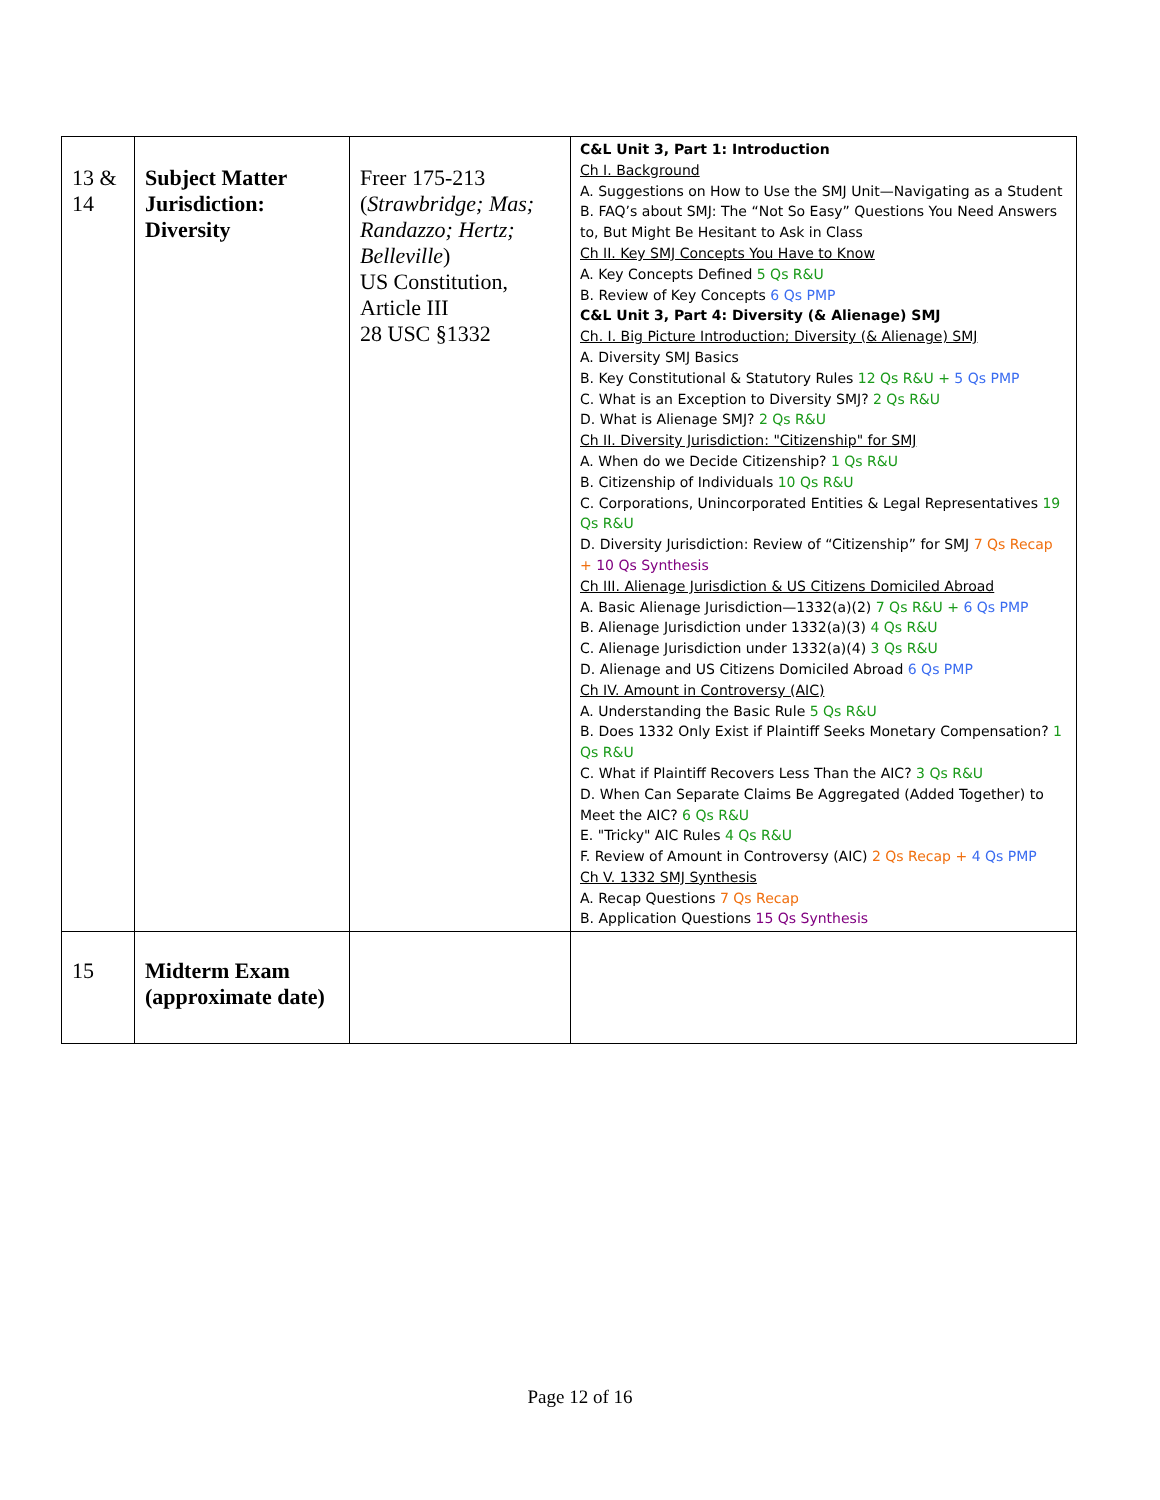| 13 & 14 | Subject Matter Jurisdiction: Diversity | Freer 175-213 ( Strawbridge; Mas; Randazzo; Hertz; Belleville ) US Constitution, Article III 28 USC §1332 | C&L Unit 3, Part 1: Introduction Ch I. Background A. Suggestions on How to Use the SMJ Unit—Navigating as a Student B. FAQ’s about SMJ: The “Not So Easy” Questions You Need Answers to, But Might Be Hesitant to Ask in Class Ch II. Key SMJ Concepts You Have to Know A. Key Concepts Defined 5 Qs R&U B. Review of Key Concepts 6 Qs PMP C&L Unit 3, Part 4: Diversity (& Alienage) SMJ Ch. I. Big Picture Introduction; Diversity (& Alienage) SMJ A. Diversity SMJ Basics B. Key Constitutional & Statutory Rules 12 Qs R&U + 5 Qs PMP C. What is an Exception to Diversity SMJ? 2 Qs R&U D. What is Alienage SMJ? 2 Qs R&U Ch II. Diversity Jurisdiction: "Citizenship" for SMJ A. When do we Decide Citizenship? 1 Qs R&U B. Citizenship of Individuals 10 Qs R&U C. Corporations, Unincorporated Entities & Legal Representatives 19 Qs R&U D. Diversity Jurisdiction: Review of “Citizenship” for SMJ 7 Qs Recap + 10 Qs Synthesis Ch III. Alienage Jurisdiction & US Citizens Domiciled Abroad A. Basic Alienage Jurisdiction—1332(a)(2) 7 Qs R&U + 6 Qs PMP B. Alienage Jurisdiction under 1332(a)(3) 4 Qs R&U C. Alienage Jurisdiction under 1332(a)(4) 3 Qs R&U D. Alienage and US Citizens Domiciled Abroad 6 Qs PMP Ch IV. Amount in Controversy (AIC) A. Understanding the Basic Rule 5 Qs R&U B. Does 1332 Only Exist if Plaintiff Seeks Monetary Compensation? 1 Qs R&U C. What if Plaintiff Recovers Less Than the AIC? 3 Qs R&U D. When Can Separate Claims Be Aggregated (Added Together) to Meet the AIC? 6 Qs R&U E. "Tricky" AIC Rules 4 Qs R&U F. Review of Amount in Controversy (AIC) 2 Qs Recap + 4 Qs PMP Ch V. 1332 SMJ Synthesis A. Recap Questions 7 Qs Recap B. Application Questions 15 Qs Synthesis |
| 15 | Midterm Exam (approximate date) | | |
Page 12 of 16